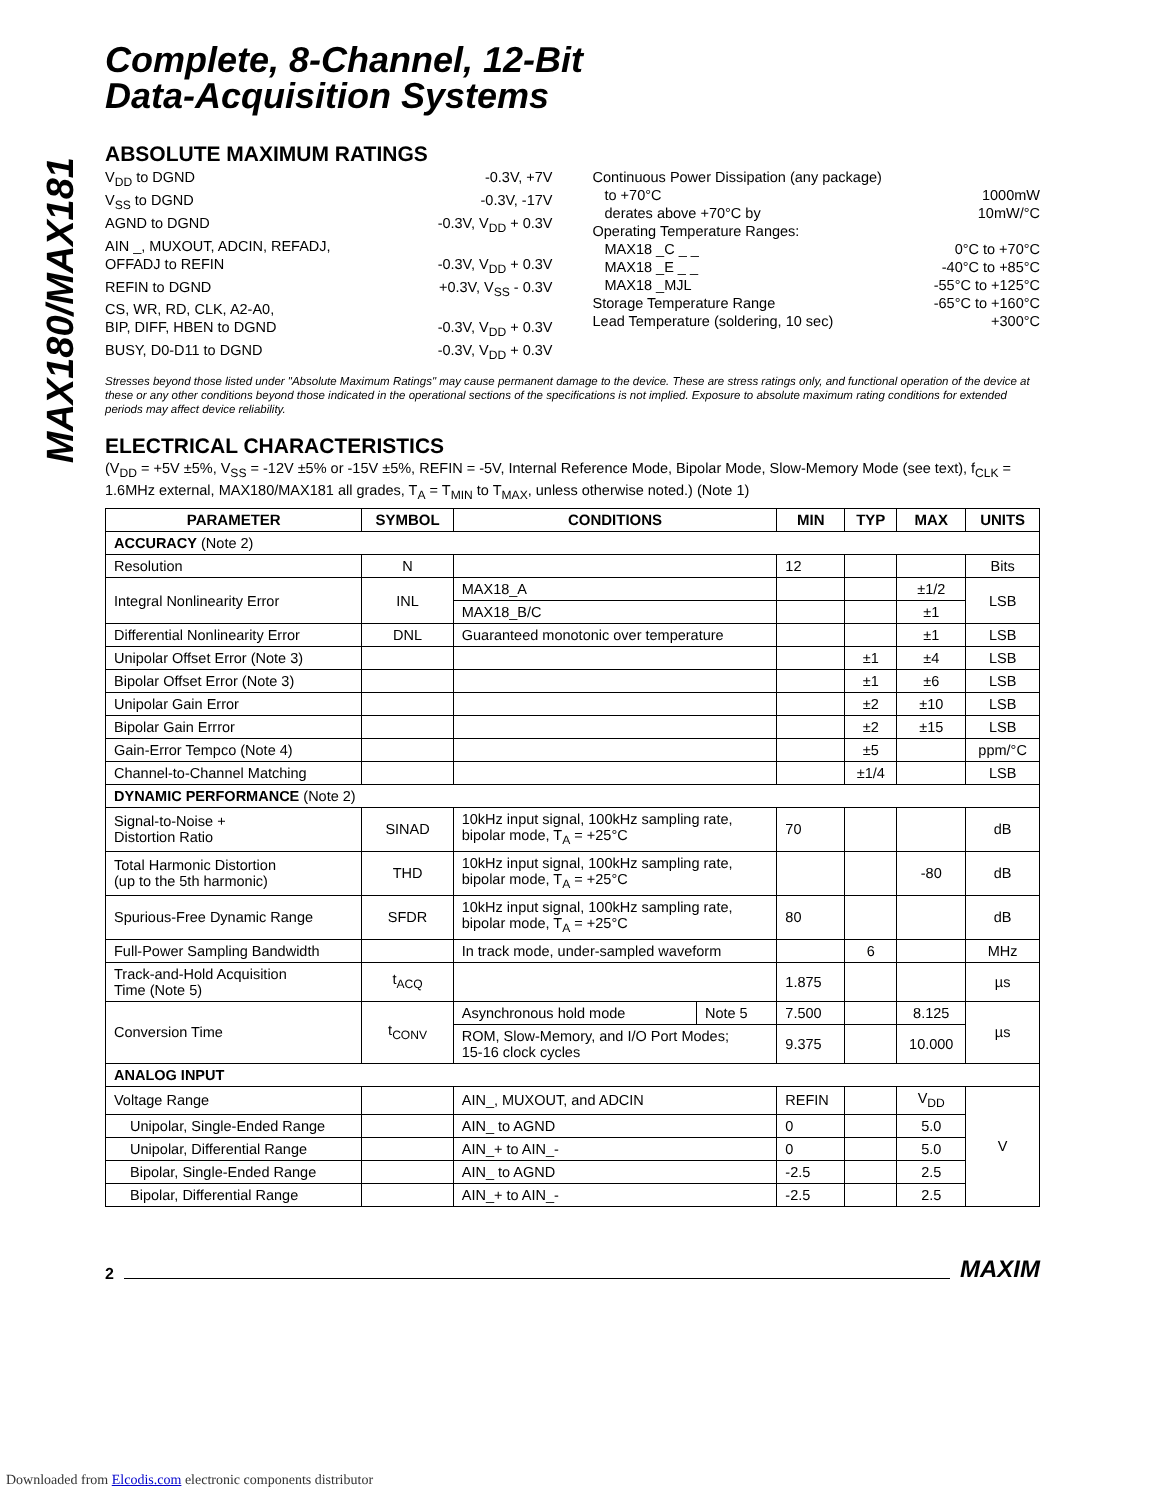MAX180/MAX181
Complete, 8-Channel, 12-Bit
Data-Acquisition Systems
ABSOLUTE MAXIMUM RATINGS
V<sub>DD</sub> to DGND -0.3V, +7V
V<sub>SS</sub> to DGND -0.3V, -17V
AGND to DGND -0.3V, V<sub>DD</sub> + 0.3V
AIN _, MUXOUT, ADCIN, REFADJ,
OFFADJ to REFIN -0.3V, V<sub>DD</sub> + 0.3V
REFIN to DGND +0.3V, V<sub>SS</sub> - 0.3V
CS, WR, RD, CLK, A2-A0,
BIP, DIFF, HBEN to DGND -0.3V, V<sub>DD</sub> + 0.3V
BUSY, D0-D11 to DGND -0.3V, V<sub>DD</sub> + 0.3V
Continuous Power Dissipation (any package)
to +70°C 1000mW
derates above +70°C by 10mW/°C
Operating Temperature Ranges:
MAX18 _C _ _ 0°C to +70°C
MAX18 _E _ _ -40°C to +85°C
MAX18 _MJL -55°C to +125°C
Storage Temperature Range -65°C to +160°C
Lead Temperature (soldering, 10 sec) +300°C
Stresses beyond those listed under "Absolute Maximum Ratings" may cause permanent damage to the device. These are stress ratings only, and functional operation of the device at these or any other conditions beyond those indicated in the operational sections of the specifications is not implied. Exposure to absolute maximum rating conditions for extended periods may affect device reliability.
ELECTRICAL CHARACTERISTICS
(V<sub>DD</sub> = +5V ±5%, V<sub>SS</sub> = -12V ±5% or -15V ±5%, REFIN = -5V, Internal Reference Mode, Bipolar Mode, Slow-Memory Mode (see text), f<sub>CLK</sub> = 1.6MHz external, MAX180/MAX181 all grades, T<sub>A</sub> = T<sub>MIN</sub> to T<sub>MAX</sub>, unless otherwise noted.) (Note 1)
| PARAMETER | SYMBOL | CONDITIONS | | MIN | TYP | MAX | UNITS |
| --- | --- | --- | --- | --- | --- | --- | --- |
| ACCURACY (Note 2) | | | | | | | |
| Resolution | N | | | 12 | | | Bits |
| Integral Nonlinearity Error | INL | MAX18_A | | | | ±1/2 | LSB |
| | | MAX18_B/C | | | | ±1 | |
| Differential Nonlinearity Error | DNL | Guaranteed monotonic over temperature | | | | ±1 | LSB |
| Unipolar Offset Error (Note 3) | | | | | ±1 | ±4 | LSB |
| Bipolar Offset Error (Note 3) | | | | | ±1 | ±6 | LSB |
| Unipolar Gain Error | | | | | ±2 | ±10 | LSB |
| Bipolar Gain Errror | | | | | ±2 | ±15 | LSB |
| Gain-Error Tempco (Note 4) | | | | | ±5 | | ppm/°C |
| Channel-to-Channel Matching | | | | | ±1/4 | | LSB |
| DYNAMIC PERFORMANCE (Note 2) | | | | | | | |
| Signal-to-Noise + Distortion Ratio | SINAD | 10kHz input signal, 100kHz sampling rate, bipolar mode, T<sub>A</sub> = +25°C | | 70 | | | dB |
| Total Harmonic Distortion (up to the 5th harmonic) | THD | 10kHz input signal, 100kHz sampling rate, bipolar mode, T<sub>A</sub> = +25°C | | | | -80 | dB |
| Spurious-Free Dynamic Range | SFDR | 10kHz input signal, 100kHz sampling rate, bipolar mode, T<sub>A</sub> = +25°C | | 80 | | | dB |
| Full-Power Sampling Bandwidth | | In track mode, under-sampled waveform | | | 6 | | MHz |
| Track-and-Hold Acquisition Time (Note 5) | t<sub>ACQ</sub> | | | 1.875 | | | µs |
| Conversion Time | t<sub>CONV</sub> | Asynchronous hold mode | Note 5 | 7.500 | | 8.125 | µs |
| | | ROM, Slow-Memory, and I/O Port Modes; 15-16 clock cycles | | 9.375 | | 10.000 | |
| ANALOG INPUT | | | | | | | |
| Voltage Range | | AIN_, MUXOUT, and ADCIN | | REFIN | | V<sub>DD</sub> | V |
| Unipolar, Single-Ended Range | | AIN_ to AGND | | 0 | | 5.0 | |
| Unipolar, Differential Range | | AIN_+ to AIN_- | | 0 | | 5.0 | |
| Bipolar, Single-Ended Range | | AIN_ to AGND | | -2.5 | | 2.5 | |
| Bipolar, Differential Range | | AIN_+ to AIN_- | | -2.5 | | 2.5 | |
2
MAXIM
Downloaded from Elcodis.com electronic components distributor